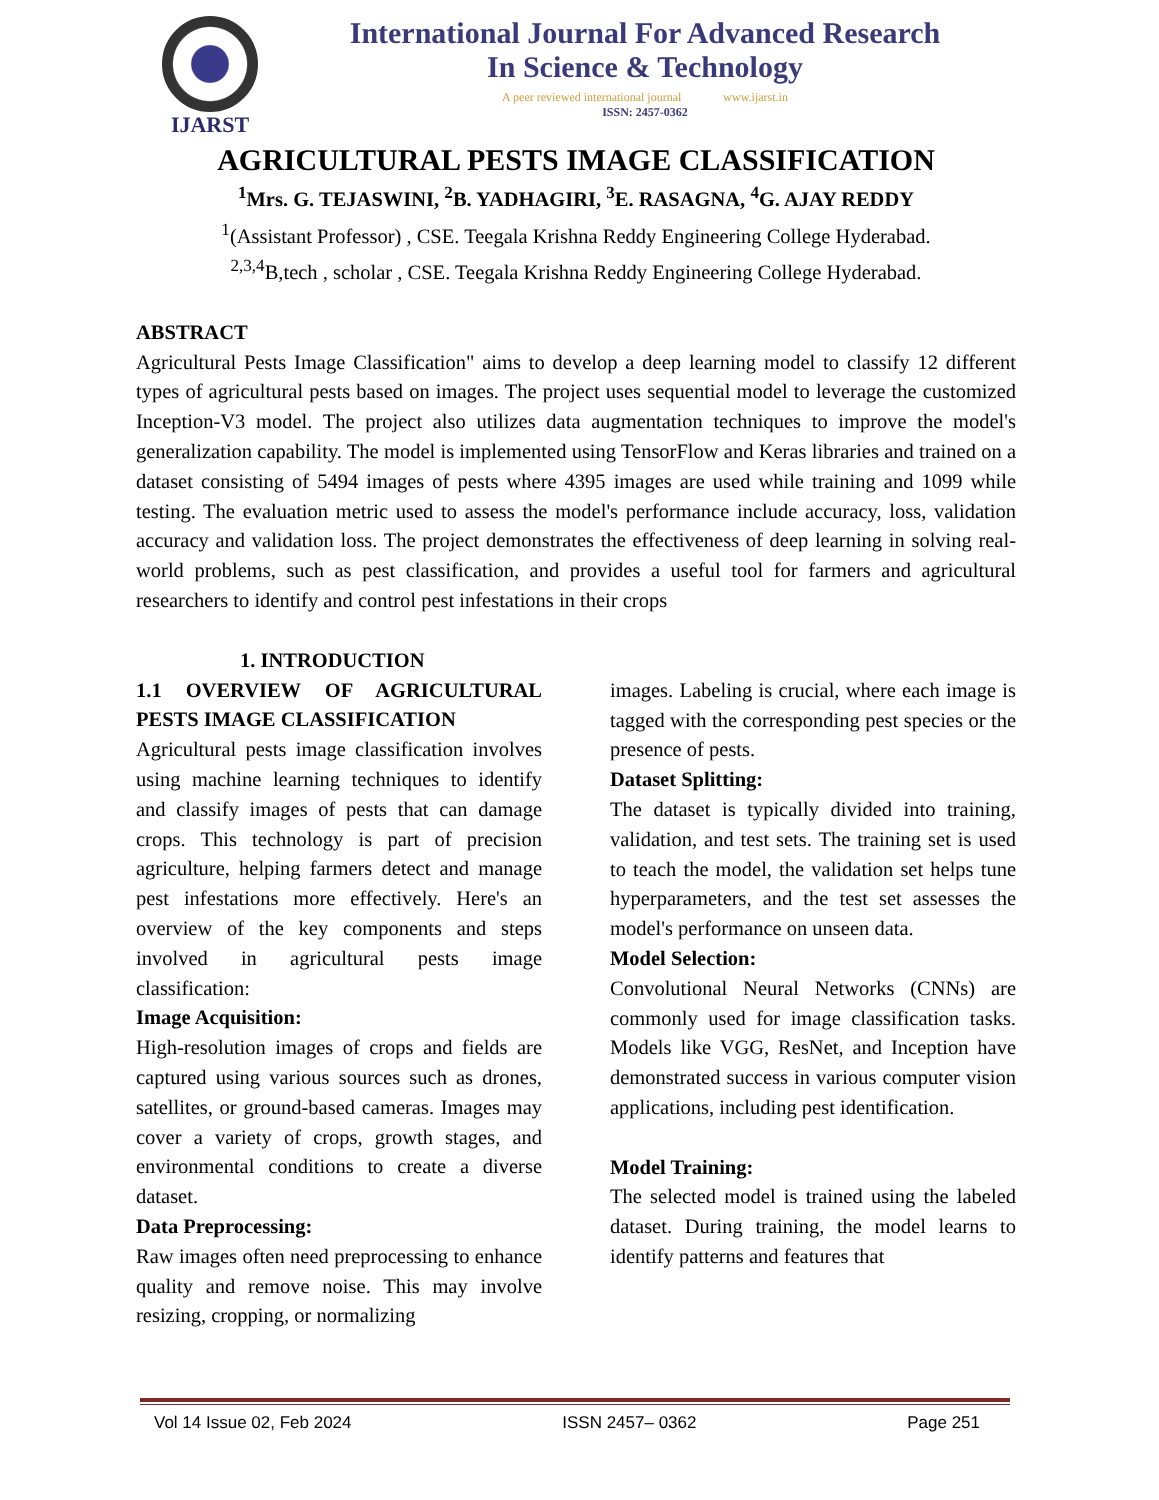IJARST
International Journal For Advanced Research
In Science & Technology
A peer reviewed international journal www.ijarst.in
ISSN: 2457-0362
AGRICULTURAL PESTS IMAGE CLASSIFICATION
<sup>1</sup> Mrs. G. TEJASWINI, <sup>2</sup>B. YADHAGIRI, <sup>3</sup>E. RASAGNA, <sup>4</sup>G. AJAY REDDY
<sup>1</sup> (Assistant Professor) , CSE. Teegala Krishna Reddy Engineering College Hyderabad.
<sup>2,3,4</sup>B,tech , scholar , CSE. Teegala Krishna Reddy Engineering College Hyderabad.
ABSTRACT
Agricultural Pests Image Classification" aims to develop a deep learning model to classify 12 different types of agricultural pests based on images. The project uses sequential model to leverage the customized Inception-V3 model. The project also utilizes data augmentation techniques to improve the model's generalization capability. The model is implemented using TensorFlow and Keras libraries and trained on a dataset consisting of 5494 images of pests where 4395 images are used while training and 1099 while testing. The evaluation metric used to assess the model's performance include accuracy, loss, validation accuracy and validation loss. The project demonstrates the effectiveness of deep learning in solving real-world problems, such as pest classification, and provides a useful tool for farmers and agricultural researchers to identify and control pest infestations in their crops
1. INTRODUCTION
1.1 OVERVIEW OF AGRICULTURAL PESTS IMAGE CLASSIFICATION
Agricultural pests image classification involves using machine learning techniques to identify and classify images of pests that can damage crops. This technology is part of precision agriculture, helping farmers detect and manage pest infestations more effectively. Here's an overview of the key components and steps involved in agricultural pests image classification:
Image Acquisition:
High-resolution images of crops and fields are captured using various sources such as drones, satellites, or ground-based cameras. Images may cover a variety of crops, growth stages, and environmental conditions to create a diverse dataset.
Data Preprocessing:
Raw images often need preprocessing to enhance quality and remove noise. This may involve resizing, cropping, or normalizing
images. Labeling is crucial, where each image is tagged with the corresponding pest species or the presence of pests.
Dataset Splitting:
The dataset is typically divided into training, validation, and test sets. The training set is used to teach the model, the validation set helps tune hyperparameters, and the test set assesses the model's performance on unseen data.
Model Selection:
Convolutional Neural Networks (CNNs) are commonly used for image classification tasks. Models like VGG, ResNet, and Inception have demonstrated success in various computer vision applications, including pest identification.
Model Training:
The selected model is trained using the labeled dataset. During training, the model learns to identify patterns and features that
Vol 14 Issue 02, Feb 2024 ISSN 2457– 0362 Page 251